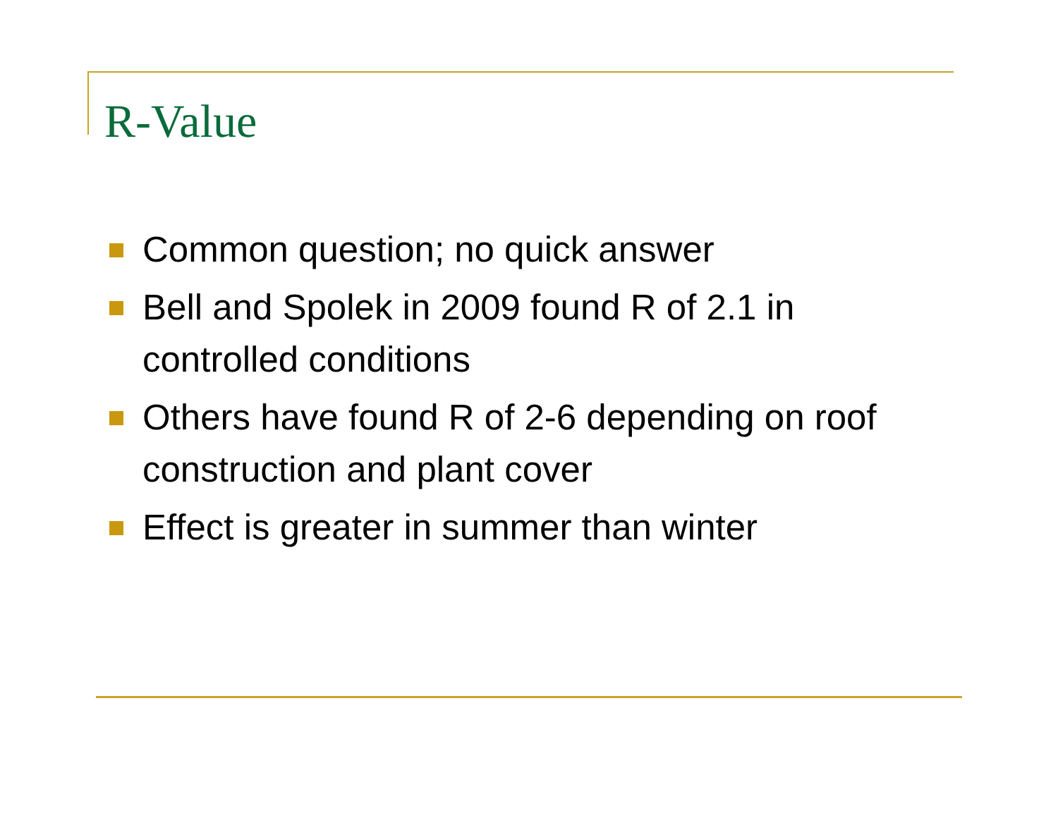R-Value
Common question; no quick answer
Bell and Spolek in 2009 found R of 2.1 in controlled conditions
Others have found R of 2-6 depending on roof construction and plant cover
Effect is greater in summer than winter